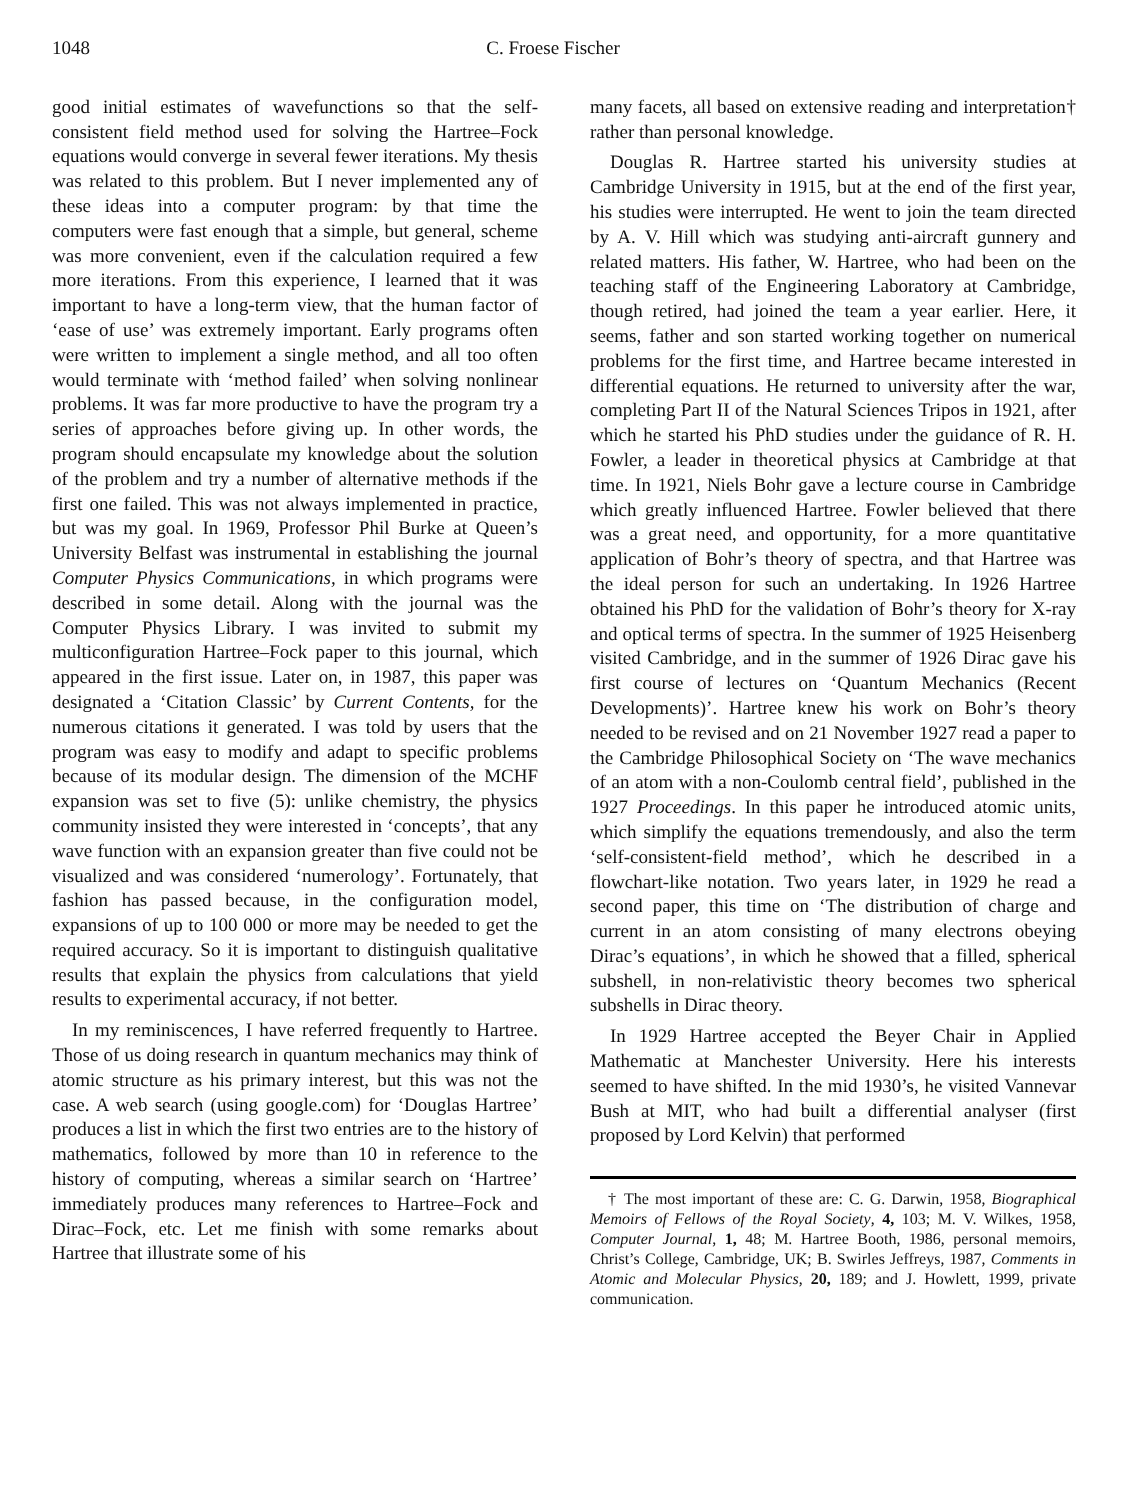1048 C. Froese Fischer
good initial estimates of wavefunctions so that the self-consistent field method used for solving the Hartree–Fock equations would converge in several fewer iterations. My thesis was related to this problem. But I never implemented any of these ideas into a computer program: by that time the computers were fast enough that a simple, but general, scheme was more convenient, even if the calculation required a few more iterations. From this experience, I learned that it was important to have a long-term view, that the human factor of ‘ease of use’ was extremely important. Early programs often were written to implement a single method, and all too often would terminate with ‘method failed’ when solving nonlinear problems. It was far more productive to have the program try a series of approaches before giving up. In other words, the program should encapsulate my knowledge about the solution of the problem and try a number of alternative methods if the first one failed. This was not always implemented in practice, but was my goal. In 1969, Professor Phil Burke at Queen’s University Belfast was instrumental in establishing the journal Computer Physics Communications, in which programs were described in some detail. Along with the journal was the Computer Physics Library. I was invited to submit my multiconfiguration Hartree–Fock paper to this journal, which appeared in the first issue. Later on, in 1987, this paper was designated a ‘Citation Classic’ by Current Contents, for the numerous citations it generated. I was told by users that the program was easy to modify and adapt to specific problems because of its modular design. The dimension of the MCHF expansion was set to five (5): unlike chemistry, the physics community insisted they were interested in ‘concepts’, that any wave function with an expansion greater than five could not be visualized and was considered ‘numerology’. Fortunately, that fashion has passed because, in the configuration model, expansions of up to 100 000 or more may be needed to get the required accuracy. So it is important to distinguish qualitative results that explain the physics from calculations that yield results to experimental accuracy, if not better.
In my reminiscences, I have referred frequently to Hartree. Those of us doing research in quantum mechanics may think of atomic structure as his primary interest, but this was not the case. A web search (using google.com) for ‘Douglas Hartree’ produces a list in which the first two entries are to the history of mathematics, followed by more than 10 in reference to the history of computing, whereas a similar search on ‘Hartree’ immediately produces many references to Hartree–Fock and Dirac–Fock, etc. Let me finish with some remarks about Hartree that illustrate some of his
many facets, all based on extensive reading and interpretation† rather than personal knowledge.
Douglas R. Hartree started his university studies at Cambridge University in 1915, but at the end of the first year, his studies were interrupted. He went to join the team directed by A. V. Hill which was studying anti-aircraft gunnery and related matters. His father, W. Hartree, who had been on the teaching staff of the Engineering Laboratory at Cambridge, though retired, had joined the team a year earlier. Here, it seems, father and son started working together on numerical problems for the first time, and Hartree became interested in differential equations. He returned to university after the war, completing Part II of the Natural Sciences Tripos in 1921, after which he started his PhD studies under the guidance of R. H. Fowler, a leader in theoretical physics at Cambridge at that time. In 1921, Niels Bohr gave a lecture course in Cambridge which greatly influenced Hartree. Fowler believed that there was a great need, and opportunity, for a more quantitative application of Bohr’s theory of spectra, and that Hartree was the ideal person for such an undertaking. In 1926 Hartree obtained his PhD for the validation of Bohr’s theory for X-ray and optical terms of spectra. In the summer of 1925 Heisenberg visited Cambridge, and in the summer of 1926 Dirac gave his first course of lectures on ‘Quantum Mechanics (Recent Developments)’. Hartree knew his work on Bohr’s theory needed to be revised and on 21 November 1927 read a paper to the Cambridge Philosophical Society on ‘The wave mechanics of an atom with a non-Coulomb central field’, published in the 1927 Proceedings. In this paper he introduced atomic units, which simplify the equations tremendously, and also the term ‘self-consistent-field method’, which he described in a flowchart-like notation. Two years later, in 1929 he read a second paper, this time on ‘The distribution of charge and current in an atom consisting of many electrons obeying Dirac’s equations’, in which he showed that a filled, spherical subshell, in non-relativistic theory becomes two spherical subshells in Dirac theory.
In 1929 Hartree accepted the Beyer Chair in Applied Mathematic at Manchester University. Here his interests seemed to have shifted. In the mid 1930’s, he visited Vannevar Bush at MIT, who had built a differential analyser (first proposed by Lord Kelvin) that performed
† The most important of these are: C. G. Darwin, 1958, Biographical Memoirs of Fellows of the Royal Society, 4, 103; M. V. Wilkes, 1958, Computer Journal, 1, 48; M. Hartree Booth, 1986, personal memoirs, Christ’s College, Cambridge, UK; B. Swirles Jeffreys, 1987, Comments in Atomic and Molecular Physics, 20, 189; and J. Howlett, 1999, private communication.